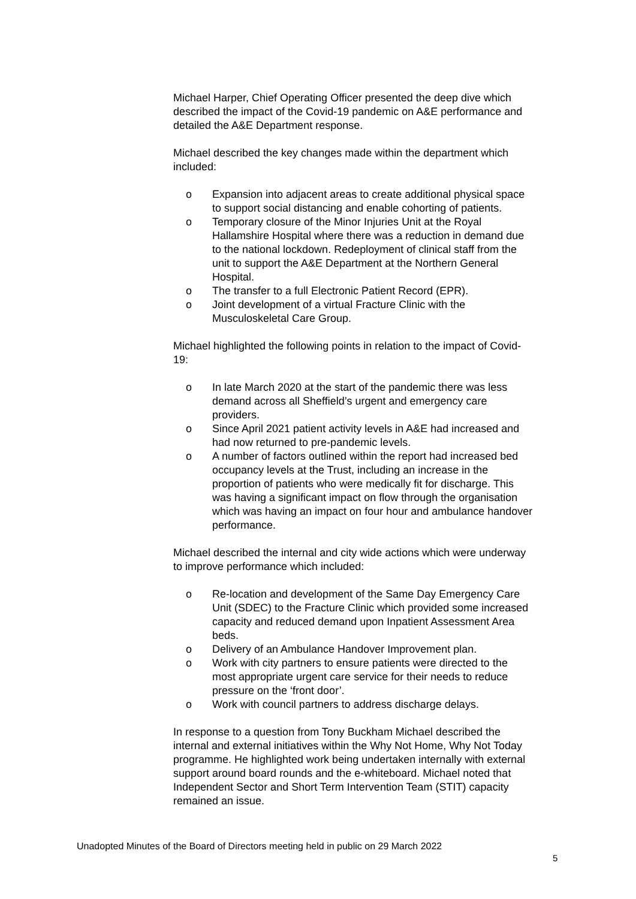Michael Harper, Chief Operating Officer presented the deep dive which described the impact of the Covid-19 pandemic on A&E performance and detailed the A&E Department response.
Michael described the key changes made within the department which included:
o Expansion into adjacent areas to create additional physical space to support social distancing and enable cohorting of patients.
o Temporary closure of the Minor Injuries Unit at the Royal Hallamshire Hospital where there was a reduction in demand due to the national lockdown. Redeployment of clinical staff from the unit to support the A&E Department at the Northern General Hospital.
o The transfer to a full Electronic Patient Record (EPR).
o Joint development of a virtual Fracture Clinic with the Musculoskeletal Care Group.
Michael highlighted the following points in relation to the impact of Covid-19:
o In late March 2020 at the start of the pandemic there was less demand across all Sheffield’s urgent and emergency care providers.
o Since April 2021 patient activity levels in A&E had increased and had now returned to pre-pandemic levels.
o A number of factors outlined within the report had increased bed occupancy levels at the Trust, including an increase in the proportion of patients who were medically fit for discharge. This was having a significant impact on flow through the organisation which was having an impact on four hour and ambulance handover performance.
Michael described the internal and city wide actions which were underway to improve performance which included:
o Re-location and development of the Same Day Emergency Care Unit (SDEC) to the Fracture Clinic which provided some increased capacity and reduced demand upon Inpatient Assessment Area beds.
o Delivery of an Ambulance Handover Improvement plan.
o Work with city partners to ensure patients were directed to the most appropriate urgent care service for their needs to reduce pressure on the ‘front door’.
o Work with council partners to address discharge delays.
In response to a question from Tony Buckham Michael described the internal and external initiatives within the Why Not Home, Why Not Today programme. He highlighted work being undertaken internally with external support around board rounds and the e-whiteboard. Michael noted that Independent Sector and Short Term Intervention Team (STIT) capacity remained an issue.
Unadopted Minutes of the Board of Directors meeting held in public on 29 March 2022
5